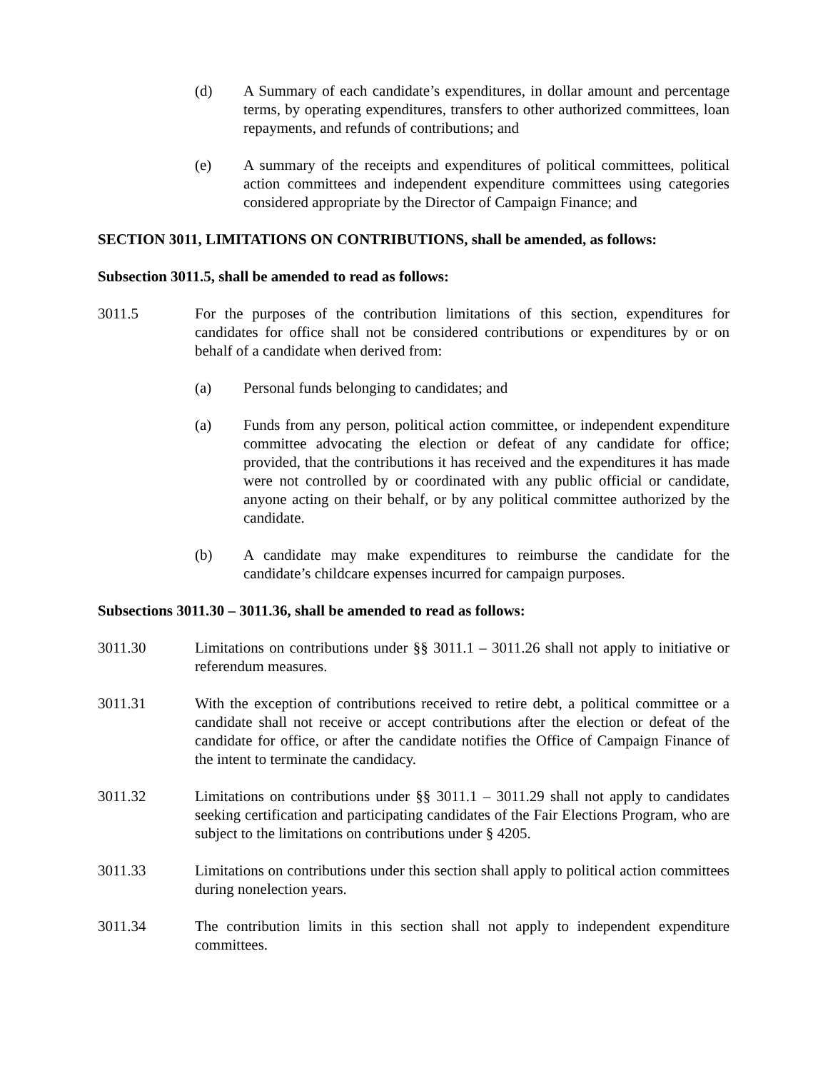(d) A Summary of each candidate’s expenditures, in dollar amount and percentage terms, by operating expenditures, transfers to other authorized committees, loan repayments, and refunds of contributions; and
(e) A summary of the receipts and expenditures of political committees, political action committees and independent expenditure committees using categories considered appropriate by the Director of Campaign Finance; and
SECTION 3011, LIMITATIONS ON CONTRIBUTIONS, shall be amended, as follows:
Subsection 3011.5, shall be amended to read as follows:
3011.5 For the purposes of the contribution limitations of this section, expenditures for candidates for office shall not be considered contributions or expenditures by or on behalf of a candidate when derived from:
(a) Personal funds belonging to candidates; and
(a) Funds from any person, political action committee, or independent expenditure committee advocating the election or defeat of any candidate for office; provided, that the contributions it has received and the expenditures it has made were not controlled by or coordinated with any public official or candidate, anyone acting on their behalf, or by any political committee authorized by the candidate.
(b) A candidate may make expenditures to reimburse the candidate for the candidate’s childcare expenses incurred for campaign purposes.
Subsections 3011.30 – 3011.36, shall be amended to read as follows:
3011.30 Limitations on contributions under §§ 3011.1 – 3011.26 shall not apply to initiative or referendum measures.
3011.31 With the exception of contributions received to retire debt, a political committee or a candidate shall not receive or accept contributions after the election or defeat of the candidate for office, or after the candidate notifies the Office of Campaign Finance of the intent to terminate the candidacy.
3011.32 Limitations on contributions under §§ 3011.1 – 3011.29 shall not apply to candidates seeking certification and participating candidates of the Fair Elections Program, who are subject to the limitations on contributions under § 4205.
3011.33 Limitations on contributions under this section shall apply to political action committees during nonelection years.
3011.34 The contribution limits in this section shall not apply to independent expenditure committees.